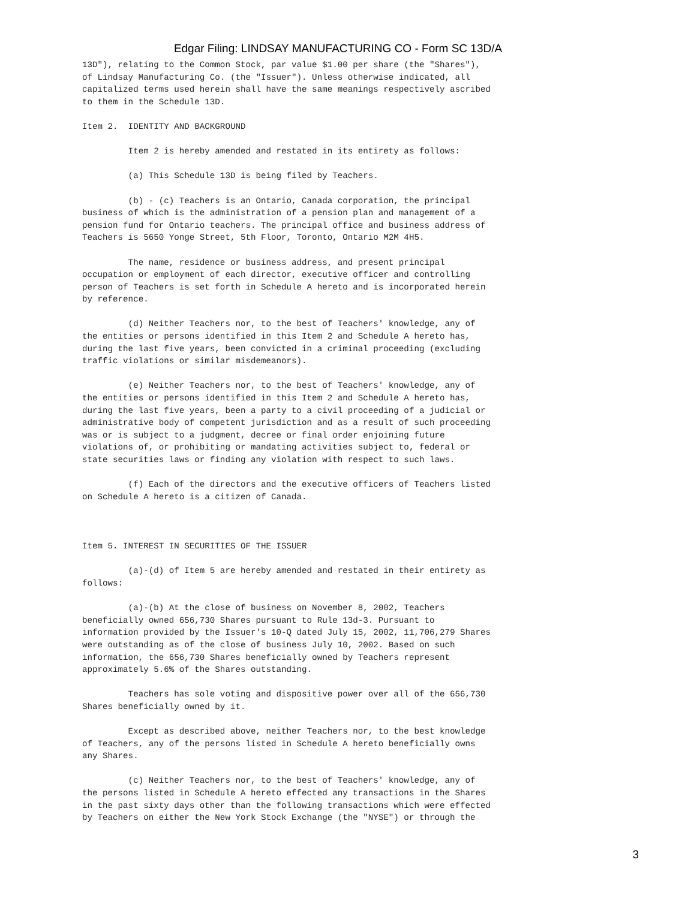Edgar Filing: LINDSAY MANUFACTURING CO - Form SC 13D/A
13D"), relating to the Common Stock, par value $1.00 per share (the "Shares"),
of Lindsay Manufacturing Co. (the "Issuer"). Unless otherwise indicated, all
capitalized terms used herein shall have the same meanings respectively ascribed
to them in the Schedule 13D.

Item 2.  IDENTITY AND BACKGROUND

         Item 2 is hereby amended and restated in its entirety as follows:

         (a) This Schedule 13D is being filed by Teachers.

         (b) - (c) Teachers is an Ontario, Canada corporation, the principal
business of which is the administration of a pension plan and management of a
pension fund for Ontario teachers. The principal office and business address of
Teachers is 5650 Yonge Street, 5th Floor, Toronto, Ontario M2M 4H5.

         The name, residence or business address, and present principal
occupation or employment of each director, executive officer and controlling
person of Teachers is set forth in Schedule A hereto and is incorporated herein
by reference.

         (d) Neither Teachers nor, to the best of Teachers' knowledge, any of
the entities or persons identified in this Item 2 and Schedule A hereto has,
during the last five years, been convicted in a criminal proceeding (excluding
traffic violations or similar misdemeanors).

         (e) Neither Teachers nor, to the best of Teachers' knowledge, any of
the entities or persons identified in this Item 2 and Schedule A hereto has,
during the last five years, been a party to a civil proceeding of a judicial or
administrative body of competent jurisdiction and as a result of such proceeding
was or is subject to a judgment, decree or final order enjoining future
violations of, or prohibiting or mandating activities subject to, federal or
state securities laws or finding any violation with respect to such laws.

         (f) Each of the directors and the executive officers of Teachers listed
on Schedule A hereto is a citizen of Canada.



Item 5. INTEREST IN SECURITIES OF THE ISSUER

         (a)-(d) of Item 5 are hereby amended and restated in their entirety as
follows:

         (a)-(b) At the close of business on November 8, 2002, Teachers
beneficially owned 656,730 Shares pursuant to Rule 13d-3. Pursuant to
information provided by the Issuer's 10-Q dated July 15, 2002, 11,706,279 Shares
were outstanding as of the close of business July 10, 2002. Based on such
information, the 656,730 Shares beneficially owned by Teachers represent
approximately 5.6% of the Shares outstanding.

         Teachers has sole voting and dispositive power over all of the 656,730
Shares beneficially owned by it.

         Except as described above, neither Teachers nor, to the best knowledge
of Teachers, any of the persons listed in Schedule A hereto beneficially owns
any Shares.

         (c) Neither Teachers nor, to the best of Teachers' knowledge, any of
the persons listed in Schedule A hereto effected any transactions in the Shares
in the past sixty days other than the following transactions which were effected
by Teachers on either the New York Stock Exchange (the "NYSE") or through the
3